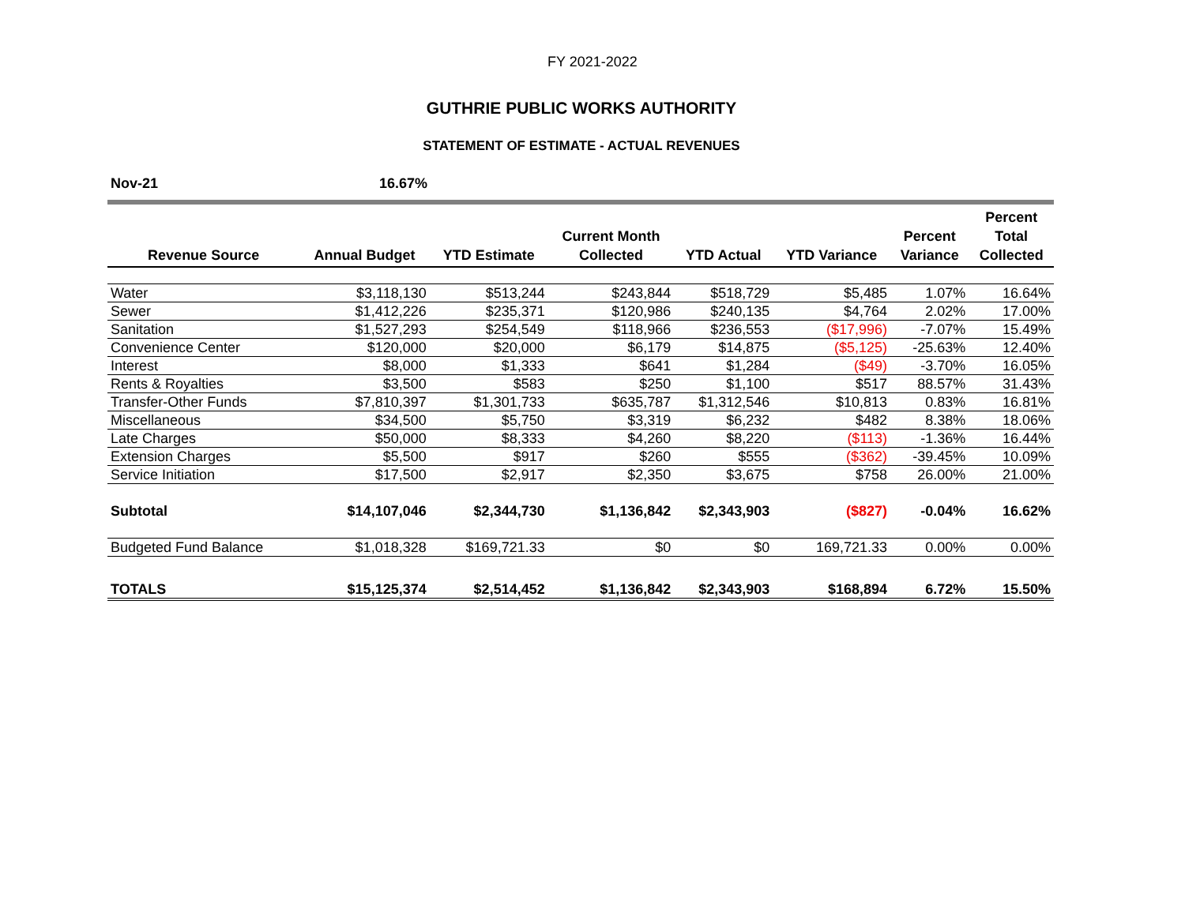FY 2021-2022
GUTHRIE PUBLIC WORKS AUTHORITY
STATEMENT OF ESTIMATE - ACTUAL REVENUES
Nov-21 16.67%
| Revenue Source | Annual Budget | YTD Estimate | Current Month Collected | YTD Actual | YTD Variance | Percent Variance | Percent Total Collected |
| --- | --- | --- | --- | --- | --- | --- | --- |
| Water | $3,118,130 | $513,244 | $243,844 | $518,729 | $5,485 | 1.07% | 16.64% |
| Sewer | $1,412,226 | $235,371 | $120,986 | $240,135 | $4,764 | 2.02% | 17.00% |
| Sanitation | $1,527,293 | $254,549 | $118,966 | $236,553 | ($17,996) | -7.07% | 15.49% |
| Convenience Center | $120,000 | $20,000 | $6,179 | $14,875 | ($5,125) | -25.63% | 12.40% |
| Interest | $8,000 | $1,333 | $641 | $1,284 | ($49) | -3.70% | 16.05% |
| Rents & Royalties | $3,500 | $583 | $250 | $1,100 | $517 | 88.57% | 31.43% |
| Transfer-Other Funds | $7,810,397 | $1,301,733 | $635,787 | $1,312,546 | $10,813 | 0.83% | 16.81% |
| Miscellaneous | $34,500 | $5,750 | $3,319 | $6,232 | $482 | 8.38% | 18.06% |
| Late Charges | $50,000 | $8,333 | $4,260 | $8,220 | ($113) | -1.36% | 16.44% |
| Extension Charges | $5,500 | $917 | $260 | $555 | ($362) | -39.45% | 10.09% |
| Service Initiation | $17,500 | $2,917 | $2,350 | $3,675 | $758 | 26.00% | 21.00% |
| Subtotal | $14,107,046 | $2,344,730 | $1,136,842 | $2,343,903 | ($827) | -0.04% | 16.62% |
| Budgeted Fund Balance | $1,018,328 | $169,721.33 | $0 | $0 | 169,721.33 | 0.00% | 0.00% |
| TOTALS | $15,125,374 | $2,514,452 | $1,136,842 | $2,343,903 | $168,894 | 6.72% | 15.50% |